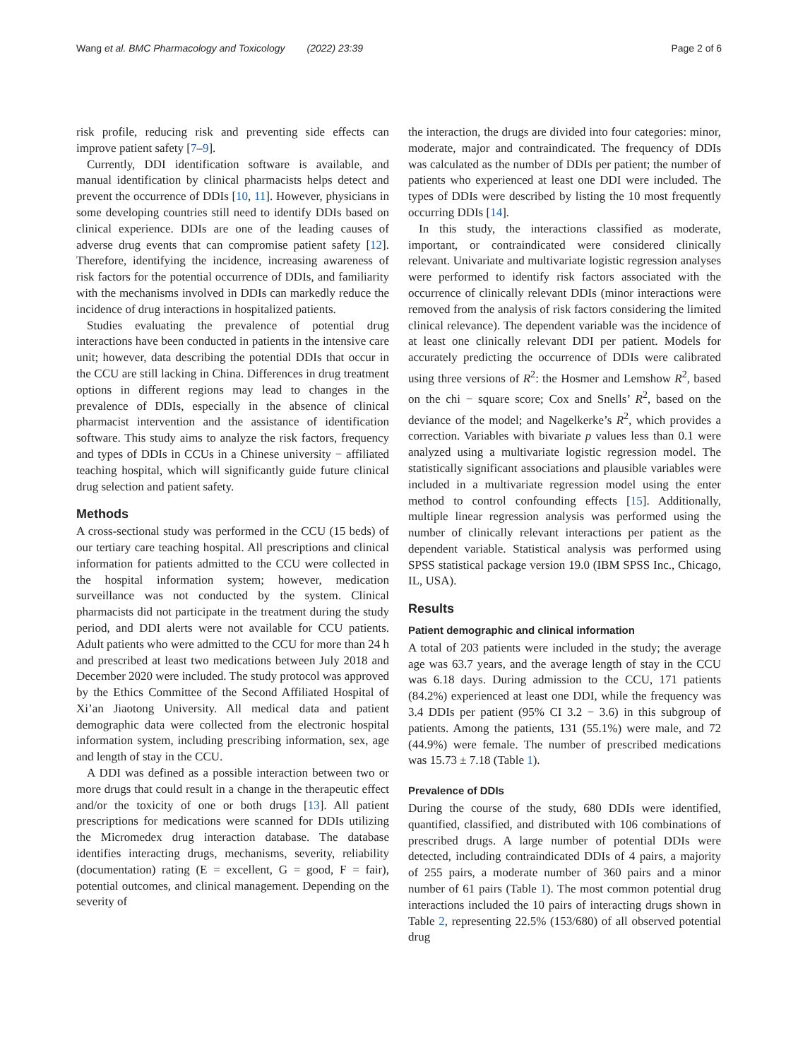Wang et al. BMC Pharmacology and Toxicology (2022) 23:39
Page 2 of 6
risk profile, reducing risk and preventing side effects can improve patient safety [7–9].
Currently, DDI identification software is available, and manual identification by clinical pharmacists helps detect and prevent the occurrence of DDIs [10, 11]. However, physicians in some developing countries still need to identify DDIs based on clinical experience. DDIs are one of the leading causes of adverse drug events that can compromise patient safety [12]. Therefore, identifying the incidence, increasing awareness of risk factors for the potential occurrence of DDIs, and familiarity with the mechanisms involved in DDIs can markedly reduce the incidence of drug interactions in hospitalized patients.
Studies evaluating the prevalence of potential drug interactions have been conducted in patients in the intensive care unit; however, data describing the potential DDIs that occur in the CCU are still lacking in China. Differences in drug treatment options in different regions may lead to changes in the prevalence of DDIs, especially in the absence of clinical pharmacist intervention and the assistance of identification software. This study aims to analyze the risk factors, frequency and types of DDIs in CCUs in a Chinese university − affiliated teaching hospital, which will significantly guide future clinical drug selection and patient safety.
Methods
A cross-sectional study was performed in the CCU (15 beds) of our tertiary care teaching hospital. All prescriptions and clinical information for patients admitted to the CCU were collected in the hospital information system; however, medication surveillance was not conducted by the system. Clinical pharmacists did not participate in the treatment during the study period, and DDI alerts were not available for CCU patients. Adult patients who were admitted to the CCU for more than 24 h and prescribed at least two medications between July 2018 and December 2020 were included. The study protocol was approved by the Ethics Committee of the Second Affiliated Hospital of Xi’an Jiaotong University. All medical data and patient demographic data were collected from the electronic hospital information system, including prescribing information, sex, age and length of stay in the CCU.
A DDI was defined as a possible interaction between two or more drugs that could result in a change in the therapeutic effect and/or the toxicity of one or both drugs [13]. All patient prescriptions for medications were scanned for DDIs utilizing the Micromedex drug interaction database. The database identifies interacting drugs, mechanisms, severity, reliability (documentation) rating (E = excellent, G = good, F = fair), potential outcomes, and clinical management. Depending on the severity of
the interaction, the drugs are divided into four categories: minor, moderate, major and contraindicated. The frequency of DDIs was calculated as the number of DDIs per patient; the number of patients who experienced at least one DDI were included. The types of DDIs were described by listing the 10 most frequently occurring DDIs [14].
In this study, the interactions classified as moderate, important, or contraindicated were considered clinically relevant. Univariate and multivariate logistic regression analyses were performed to identify risk factors associated with the occurrence of clinically relevant DDIs (minor interactions were removed from the analysis of risk factors considering the limited clinical relevance). The dependent variable was the incidence of at least one clinically relevant DDI per patient. Models for accurately predicting the occurrence of DDIs were calibrated using three versions of R<sup>2</sup>: the Hosmer and Lemshow R<sup>2</sup>, based on the chi − square score; Cox and Snells’ R<sup>2</sup>, based on the deviance of the model; and Nagelkerke’s R<sup>2</sup>, which provides a correction. Variables with bivariate p values less than 0.1 were analyzed using a multivariate logistic regression model. The statistically significant associations and plausible variables were included in a multivariate regression model using the enter method to control confounding effects [15]. Additionally, multiple linear regression analysis was performed using the number of clinically relevant interactions per patient as the dependent variable. Statistical analysis was performed using SPSS statistical package version 19.0 (IBM SPSS Inc., Chicago, IL, USA).
Results
Patient demographic and clinical information
A total of 203 patients were included in the study; the average age was 63.7 years, and the average length of stay in the CCU was 6.18 days. During admission to the CCU, 171 patients (84.2%) experienced at least one DDI, while the frequency was 3.4 DDIs per patient (95% CI 3.2 − 3.6) in this subgroup of patients. Among the patients, 131 (55.1%) were male, and 72 (44.9%) were female. The number of prescribed medications was 15.73 ± 7.18 (Table 1).
Prevalence of DDIs
During the course of the study, 680 DDIs were identified, quantified, classified, and distributed with 106 combinations of prescribed drugs. A large number of potential DDIs were detected, including contraindicated DDIs of 4 pairs, a majority of 255 pairs, a moderate number of 360 pairs and a minor number of 61 pairs (Table 1). The most common potential drug interactions included the 10 pairs of interacting drugs shown in Table 2, representing 22.5% (153/680) of all observed potential drug